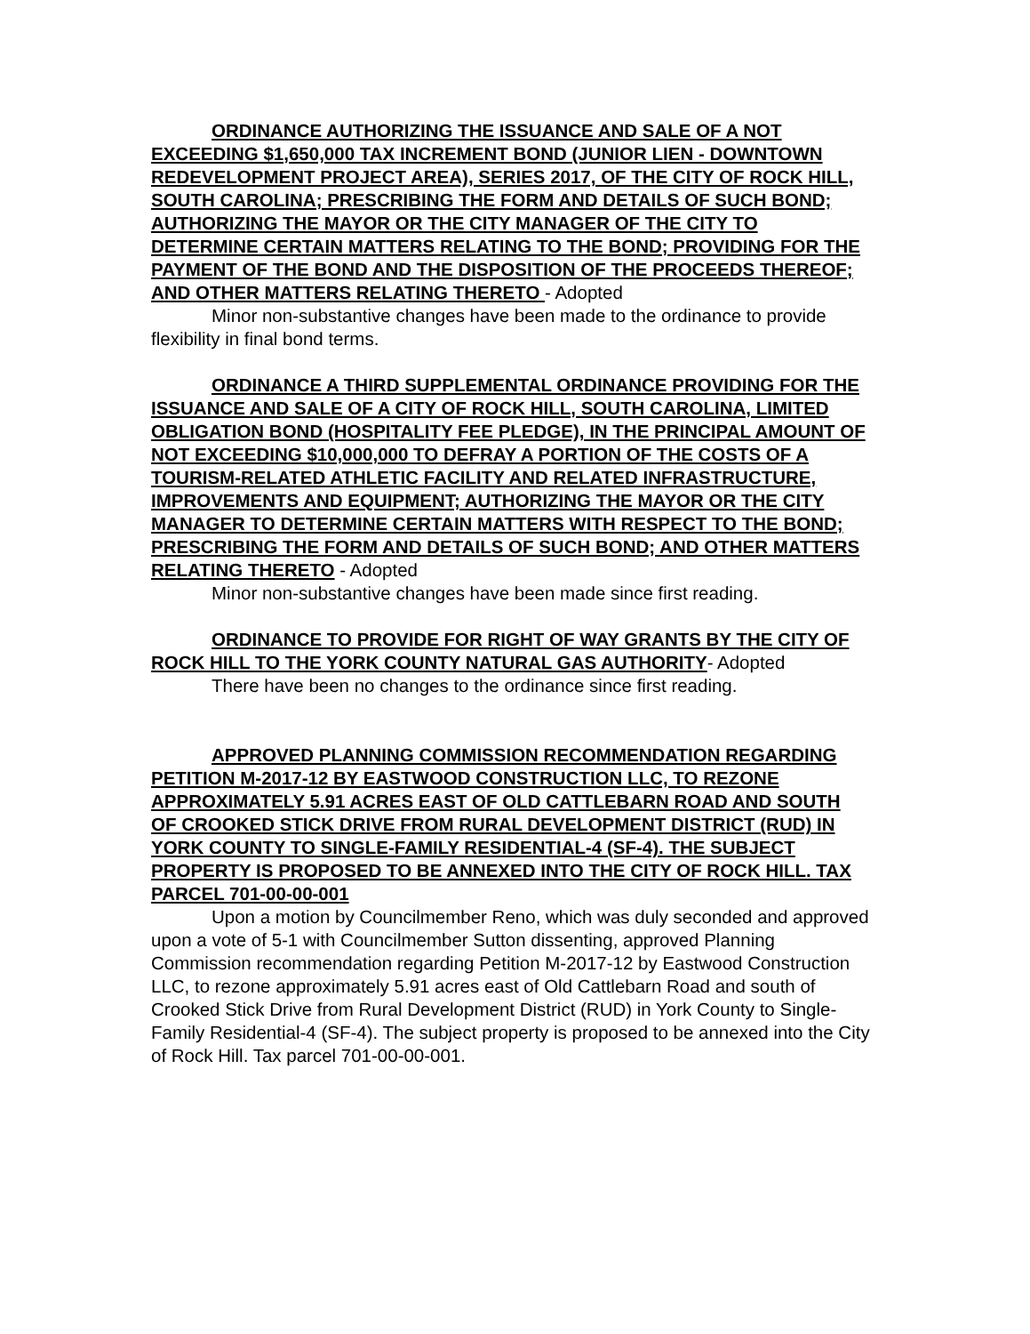ORDINANCE AUTHORIZING THE ISSUANCE AND SALE OF A NOT EXCEEDING $1,650,000 TAX INCREMENT BOND (JUNIOR LIEN - DOWNTOWN REDEVELOPMENT PROJECT AREA), SERIES 2017, OF THE CITY OF ROCK HILL, SOUTH CAROLINA; PRESCRIBING THE FORM AND DETAILS OF SUCH BOND; AUTHORIZING THE MAYOR OR THE CITY MANAGER OF THE CITY TO DETERMINE CERTAIN MATTERS RELATING TO THE BOND; PROVIDING FOR THE PAYMENT OF THE BOND AND THE DISPOSITION OF THE PROCEEDS THEREOF; AND OTHER MATTERS RELATING THERETO - Adopted
Minor non-substantive changes have been made to the ordinance to provide flexibility in final bond terms.
ORDINANCE A THIRD SUPPLEMENTAL ORDINANCE PROVIDING FOR THE ISSUANCE AND SALE OF A CITY OF ROCK HILL, SOUTH CAROLINA, LIMITED OBLIGATION BOND (HOSPITALITY FEE PLEDGE), IN THE PRINCIPAL AMOUNT OF NOT EXCEEDING $10,000,000 TO DEFRAY A PORTION OF THE COSTS OF A TOURISM-RELATED ATHLETIC FACILITY AND RELATED INFRASTRUCTURE, IMPROVEMENTS AND EQUIPMENT; AUTHORIZING THE MAYOR OR THE CITY MANAGER TO DETERMINE CERTAIN MATTERS WITH RESPECT TO THE BOND; PRESCRIBING THE FORM AND DETAILS OF SUCH BOND; AND OTHER MATTERS RELATING THERETO - Adopted
Minor non-substantive changes have been made since first reading.
ORDINANCE TO PROVIDE FOR RIGHT OF WAY GRANTS BY THE CITY OF ROCK HILL TO THE YORK COUNTY NATURAL GAS AUTHORITY- Adopted
There have been no changes to the ordinance since first reading.
APPROVED PLANNING COMMISSION RECOMMENDATION REGARDING PETITION M-2017-12 BY EASTWOOD CONSTRUCTION LLC, TO REZONE APPROXIMATELY 5.91 ACRES EAST OF OLD CATTLEBARN ROAD AND SOUTH OF CROOKED STICK DRIVE FROM RURAL DEVELOPMENT DISTRICT (RUD) IN YORK COUNTY TO SINGLE-FAMILY RESIDENTIAL-4 (SF-4). THE SUBJECT PROPERTY IS PROPOSED TO BE ANNEXED INTO THE CITY OF ROCK HILL. TAX PARCEL 701-00-00-001
Upon a motion by Councilmember Reno, which was duly seconded and approved upon a vote of 5-1 with Councilmember Sutton dissenting, approved Planning Commission recommendation regarding Petition M-2017-12 by Eastwood Construction LLC, to rezone approximately 5.91 acres east of Old Cattlebarn Road and south of Crooked Stick Drive from Rural Development District (RUD) in York County to Single-Family Residential-4 (SF-4). The subject property is proposed to be annexed into the City of Rock Hill. Tax parcel 701-00-00-001.